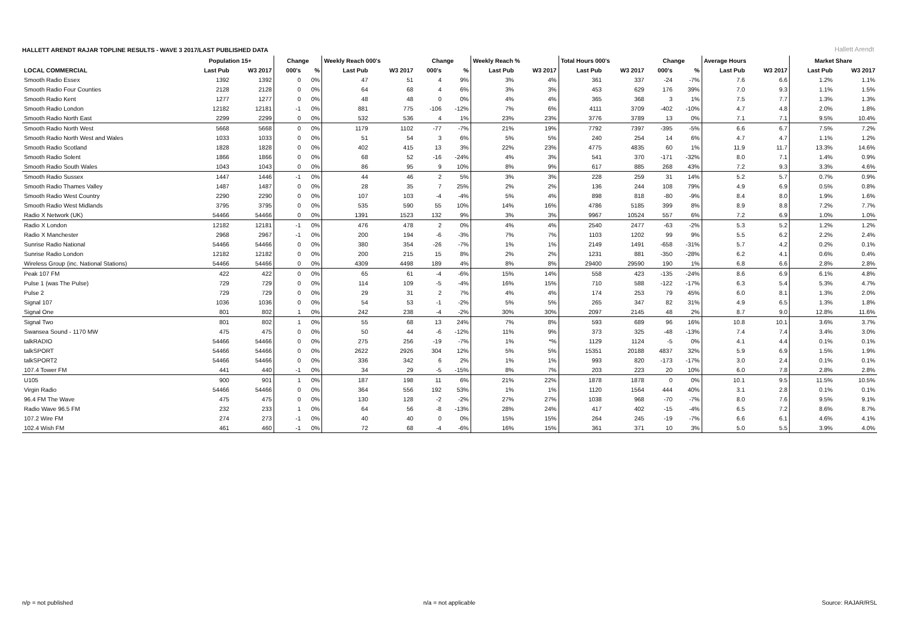HALLETT ARENDT RAJAR TOPLINE RESULTS - WAVE 3 2017/LAST PUBLISHED DATA
Hallett Arendt
| | Population 15+ | | Change | | Weekly Reach 000's | | Change | | Weekly Reach % | | Total Hours 000's | | Change | | Average Hours | | Market Share | |
| --- | --- | --- | --- | --- | --- | --- | --- | --- | --- | --- | --- | --- | --- | --- | --- | --- | --- | --- |
| LOCAL COMMERCIAL | Last Pub | W3 2017 | 000's | % | Last Pub | W3 2017 | 000's | % | Last Pub | W3 2017 | Last Pub | W3 2017 | 000's | % | Last Pub | W3 2017 | Last Pub | W3 2017 |
| Smooth Radio Essex | 1392 | 1392 | 0 | 0% | 47 | 51 | 4 | 9% | 3% | 4% | 361 | 337 | -24 | -7% | 7.6 | 6.6 | 1.2% | 1.1% |
| Smooth Radio Four Counties | 2128 | 2128 | 0 | 0% | 64 | 68 | 4 | 6% | 3% | 3% | 453 | 629 | 176 | 39% | 7.0 | 9.3 | 1.1% | 1.5% |
| Smooth Radio Kent | 1277 | 1277 | 0 | 0% | 48 | 48 | 0 | 0% | 4% | 4% | 365 | 368 | 3 | 1% | 7.5 | 7.7 | 1.3% | 1.3% |
| Smooth Radio London | 12182 | 12181 | -1 | 0% | 881 | 775 | -106 | -12% | 7% | 6% | 4111 | 3709 | -402 | -10% | 4.7 | 4.8 | 2.0% | 1.8% |
| Smooth Radio North East | 2299 | 2299 | 0 | 0% | 532 | 536 | 4 | 1% | 23% | 23% | 3776 | 3789 | 13 | 0% | 7.1 | 7.1 | 9.5% | 10.4% |
| Smooth Radio North West | 5668 | 5668 | 0 | 0% | 1179 | 1102 | -77 | -7% | 21% | 19% | 7792 | 7397 | -395 | -5% | 6.6 | 6.7 | 7.5% | 7.2% |
| Smooth Radio North West and Wales | 1033 | 1033 | 0 | 0% | 51 | 54 | 3 | 6% | 5% | 5% | 240 | 254 | 14 | 6% | 4.7 | 4.7 | 1.1% | 1.2% |
| Smooth Radio Scotland | 1828 | 1828 | 0 | 0% | 402 | 415 | 13 | 3% | 22% | 23% | 4775 | 4835 | 60 | 1% | 11.9 | 11.7 | 13.3% | 14.6% |
| Smooth Radio Solent | 1866 | 1866 | 0 | 0% | 68 | 52 | -16 | -24% | 4% | 3% | 541 | 370 | -171 | -32% | 8.0 | 7.1 | 1.4% | 0.9% |
| Smooth Radio South Wales | 1043 | 1043 | 0 | 0% | 86 | 95 | 9 | 10% | 8% | 9% | 617 | 885 | 268 | 43% | 7.2 | 9.3 | 3.3% | 4.6% |
| Smooth Radio Sussex | 1447 | 1446 | -1 | 0% | 44 | 46 | 2 | 5% | 3% | 3% | 228 | 259 | 31 | 14% | 5.2 | 5.7 | 0.7% | 0.9% |
| Smooth Radio Thames Valley | 1487 | 1487 | 0 | 0% | 28 | 35 | 7 | 25% | 2% | 2% | 136 | 244 | 108 | 79% | 4.9 | 6.9 | 0.5% | 0.8% |
| Smooth Radio West Country | 2290 | 2290 | 0 | 0% | 107 | 103 | -4 | -4% | 5% | 4% | 898 | 818 | -80 | -9% | 8.4 | 8.0 | 1.9% | 1.6% |
| Smooth Radio West Midlands | 3795 | 3795 | 0 | 0% | 535 | 590 | 55 | 10% | 14% | 16% | 4786 | 5185 | 399 | 8% | 8.9 | 8.8 | 7.2% | 7.7% |
| Radio X Network (UK) | 54466 | 54466 | 0 | 0% | 1391 | 1523 | 132 | 9% | 3% | 3% | 9967 | 10524 | 557 | 6% | 7.2 | 6.9 | 1.0% | 1.0% |
| Radio X London | 12182 | 12181 | -1 | 0% | 476 | 478 | 2 | 0% | 4% | 4% | 2540 | 2477 | -63 | -2% | 5.3 | 5.2 | 1.2% | 1.2% |
| Radio X Manchester | 2968 | 2967 | -1 | 0% | 200 | 194 | -6 | -3% | 7% | 7% | 1103 | 1202 | 99 | 9% | 5.5 | 6.2 | 2.2% | 2.4% |
| Sunrise Radio National | 54466 | 54466 | 0 | 0% | 380 | 354 | -26 | -7% | 1% | 1% | 2149 | 1491 | -658 | -31% | 5.7 | 4.2 | 0.2% | 0.1% |
| Sunrise Radio London | 12182 | 12182 | 0 | 0% | 200 | 215 | 15 | 8% | 2% | 2% | 1231 | 881 | -350 | -28% | 6.2 | 4.1 | 0.6% | 0.4% |
| Wireless Group (inc. National Stations) | 54466 | 54466 | 0 | 0% | 4309 | 4498 | 189 | 4% | 8% | 8% | 29400 | 29590 | 190 | 1% | 6.8 | 6.6 | 2.8% | 2.8% |
| Peak 107 FM | 422 | 422 | 0 | 0% | 65 | 61 | -4 | -6% | 15% | 14% | 558 | 423 | -135 | -24% | 8.6 | 6.9 | 6.1% | 4.8% |
| Pulse 1 (was The Pulse) | 729 | 729 | 0 | 0% | 114 | 109 | -5 | -4% | 16% | 15% | 710 | 588 | -122 | -17% | 6.3 | 5.4 | 5.3% | 4.7% |
| Pulse 2 | 729 | 729 | 0 | 0% | 29 | 31 | 2 | 7% | 4% | 4% | 174 | 253 | 79 | 45% | 6.0 | 8.1 | 1.3% | 2.0% |
| Signal 107 | 1036 | 1036 | 0 | 0% | 54 | 53 | -1 | -2% | 5% | 5% | 265 | 347 | 82 | 31% | 4.9 | 6.5 | 1.3% | 1.8% |
| Signal One | 801 | 802 | 1 | 0% | 242 | 238 | -4 | -2% | 30% | 30% | 2097 | 2145 | 48 | 2% | 8.7 | 9.0 | 12.8% | 11.6% |
| Signal Two | 801 | 802 | 1 | 0% | 55 | 68 | 13 | 24% | 7% | 8% | 593 | 689 | 96 | 16% | 10.8 | 10.1 | 3.6% | 3.7% |
| Swansea Sound - 1170 MW | 475 | 475 | 0 | 0% | 50 | 44 | -6 | -12% | 11% | 9% | 373 | 325 | -48 | -13% | 7.4 | 7.4 | 3.4% | 3.0% |
| talkRADIO | 54466 | 54466 | 0 | 0% | 275 | 256 | -19 | -7% | 1% | *% | 1129 | 1124 | -5 | 0% | 4.1 | 4.4 | 0.1% | 0.1% |
| talkSPORT | 54466 | 54466 | 0 | 0% | 2622 | 2926 | 304 | 12% | 5% | 5% | 15351 | 20188 | 4837 | 32% | 5.9 | 6.9 | 1.5% | 1.9% |
| talkSPORT2 | 54466 | 54466 | 0 | 0% | 336 | 342 | 6 | 2% | 1% | 1% | 993 | 820 | -173 | -17% | 3.0 | 2.4 | 0.1% | 0.1% |
| 107.4 Tower FM | 441 | 440 | -1 | 0% | 34 | 29 | -5 | -15% | 8% | 7% | 203 | 223 | 20 | 10% | 6.0 | 7.8 | 2.8% | 2.8% |
| U105 | 900 | 901 | 1 | 0% | 187 | 198 | 11 | 6% | 21% | 22% | 1878 | 1878 | 0 | 0% | 10.1 | 9.5 | 11.5% | 10.5% |
| Virgin Radio | 54466 | 54466 | 0 | 0% | 364 | 556 | 192 | 53% | 1% | 1% | 1120 | 1564 | 444 | 40% | 3.1 | 2.8 | 0.1% | 0.1% |
| 96.4 FM The Wave | 475 | 475 | 0 | 0% | 130 | 128 | -2 | -2% | 27% | 27% | 1038 | 968 | -70 | -7% | 8.0 | 7.6 | 9.5% | 9.1% |
| Radio Wave 96.5 FM | 232 | 233 | 1 | 0% | 64 | 56 | -8 | -13% | 28% | 24% | 417 | 402 | -15 | -4% | 6.5 | 7.2 | 8.6% | 8.7% |
| 107.2 Wire FM | 274 | 273 | -1 | 0% | 40 | 40 | 0 | 0% | 15% | 15% | 264 | 245 | -19 | -7% | 6.6 | 6.1 | 4.6% | 4.1% |
| 102.4 Wish FM | 461 | 460 | -1 | 0% | 72 | 68 | -4 | -6% | 16% | 15% | 361 | 371 | 10 | 3% | 5.0 | 5.5 | 3.9% | 4.0% |
n/p = not published n/a = not applicable Source: RAJAR/RSL